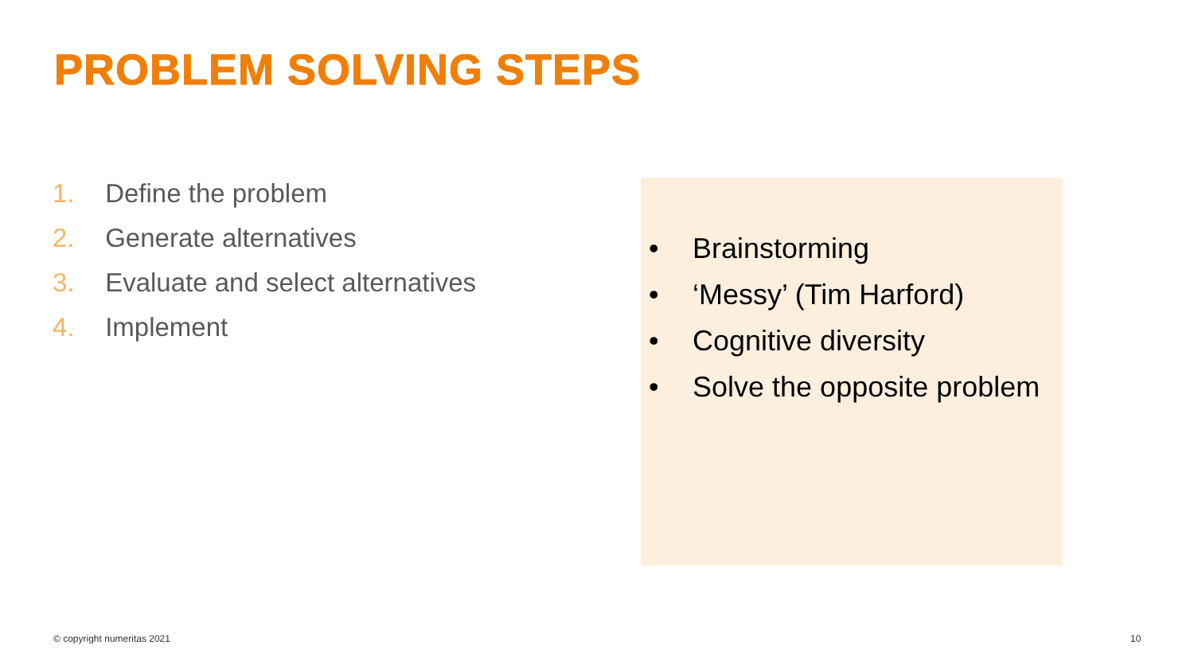PROBLEM SOLVING STEPS
1. Define the problem
2. Generate alternatives
3. Evaluate and select alternatives
4. Implement
• Brainstorming
• ‘Messy’ (Tim Harford)
• Cognitive diversity
• Solve the opposite problem
© copyright numeritas 2021 10